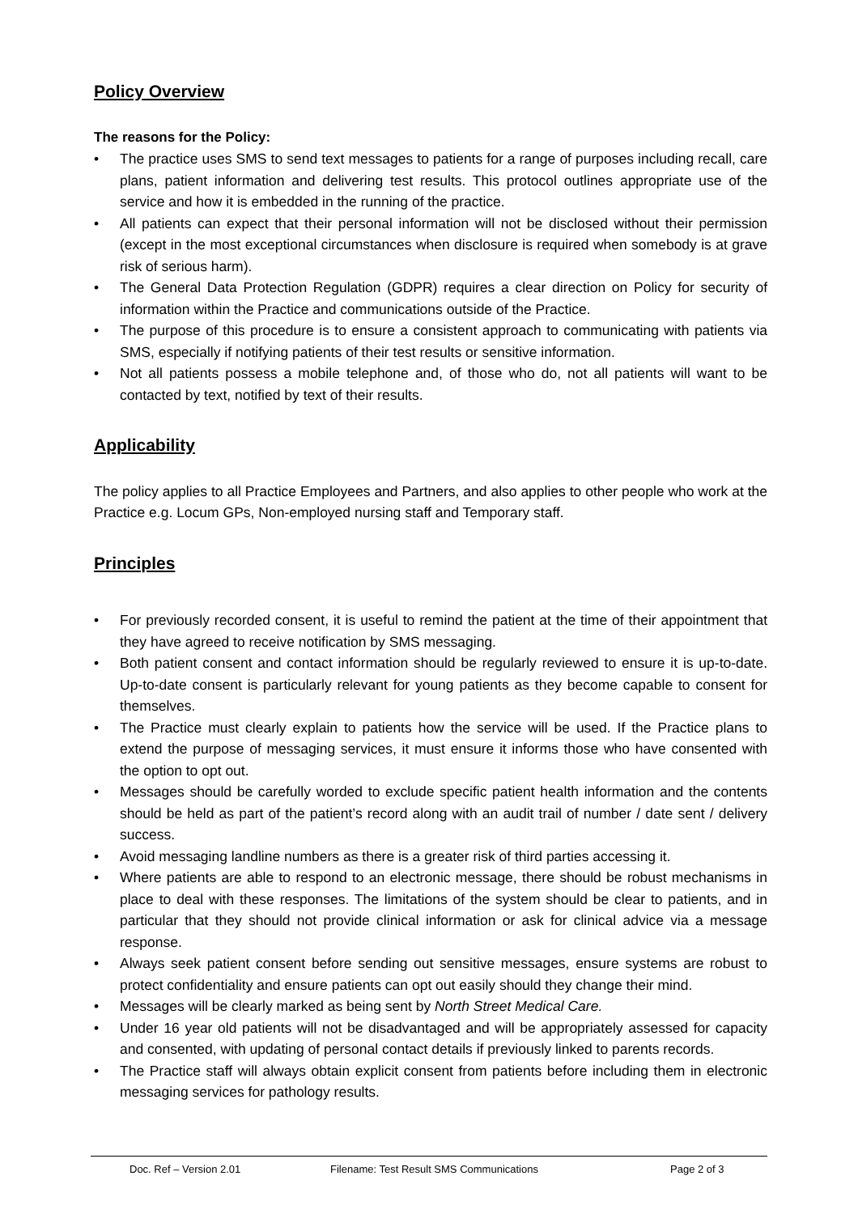Policy Overview
The reasons for the Policy:
• The practice uses SMS to send text messages to patients for a range of purposes including recall, care plans, patient information and delivering test results. This protocol outlines appropriate use of the service and how it is embedded in the running of the practice.
• All patients can expect that their personal information will not be disclosed without their permission (except in the most exceptional circumstances when disclosure is required when somebody is at grave risk of serious harm).
• The General Data Protection Regulation (GDPR) requires a clear direction on Policy for security of information within the Practice and communications outside of the Practice.
• The purpose of this procedure is to ensure a consistent approach to communicating with patients via SMS, especially if notifying patients of their test results or sensitive information.
• Not all patients possess a mobile telephone and, of those who do, not all patients will want to be contacted by text, notified by text of their results.
Applicability
The policy applies to all Practice Employees and Partners, and also applies to other people who work at the Practice e.g. Locum GPs, Non-employed nursing staff and Temporary staff.
Principles
• For previously recorded consent, it is useful to remind the patient at the time of their appointment that they have agreed to receive notification by SMS messaging.
• Both patient consent and contact information should be regularly reviewed to ensure it is up-to-date. Up-to-date consent is particularly relevant for young patients as they become capable to consent for themselves.
• The Practice must clearly explain to patients how the service will be used. If the Practice plans to extend the purpose of messaging services, it must ensure it informs those who have consented with the option to opt out.
• Messages should be carefully worded to exclude specific patient health information and the contents should be held as part of the patient’s record along with an audit trail of number / date sent / delivery success.
• Avoid messaging landline numbers as there is a greater risk of third parties accessing it.
• Where patients are able to respond to an electronic message, there should be robust mechanisms in place to deal with these responses. The limitations of the system should be clear to patients, and in particular that they should not provide clinical information or ask for clinical advice via a message response.
• Always seek patient consent before sending out sensitive messages, ensure systems are robust to protect confidentiality and ensure patients can opt out easily should they change their mind.
• Messages will be clearly marked as being sent by North Street Medical Care.
• Under 16 year old patients will not be disadvantaged and will be appropriately assessed for capacity and consented, with updating of personal contact details if previously linked to parents records.
• The Practice staff will always obtain explicit consent from patients before including them in electronic messaging services for pathology results.
Doc. Ref – Version 2.01 Filename: Test Result SMS Communications Page 2 of 3